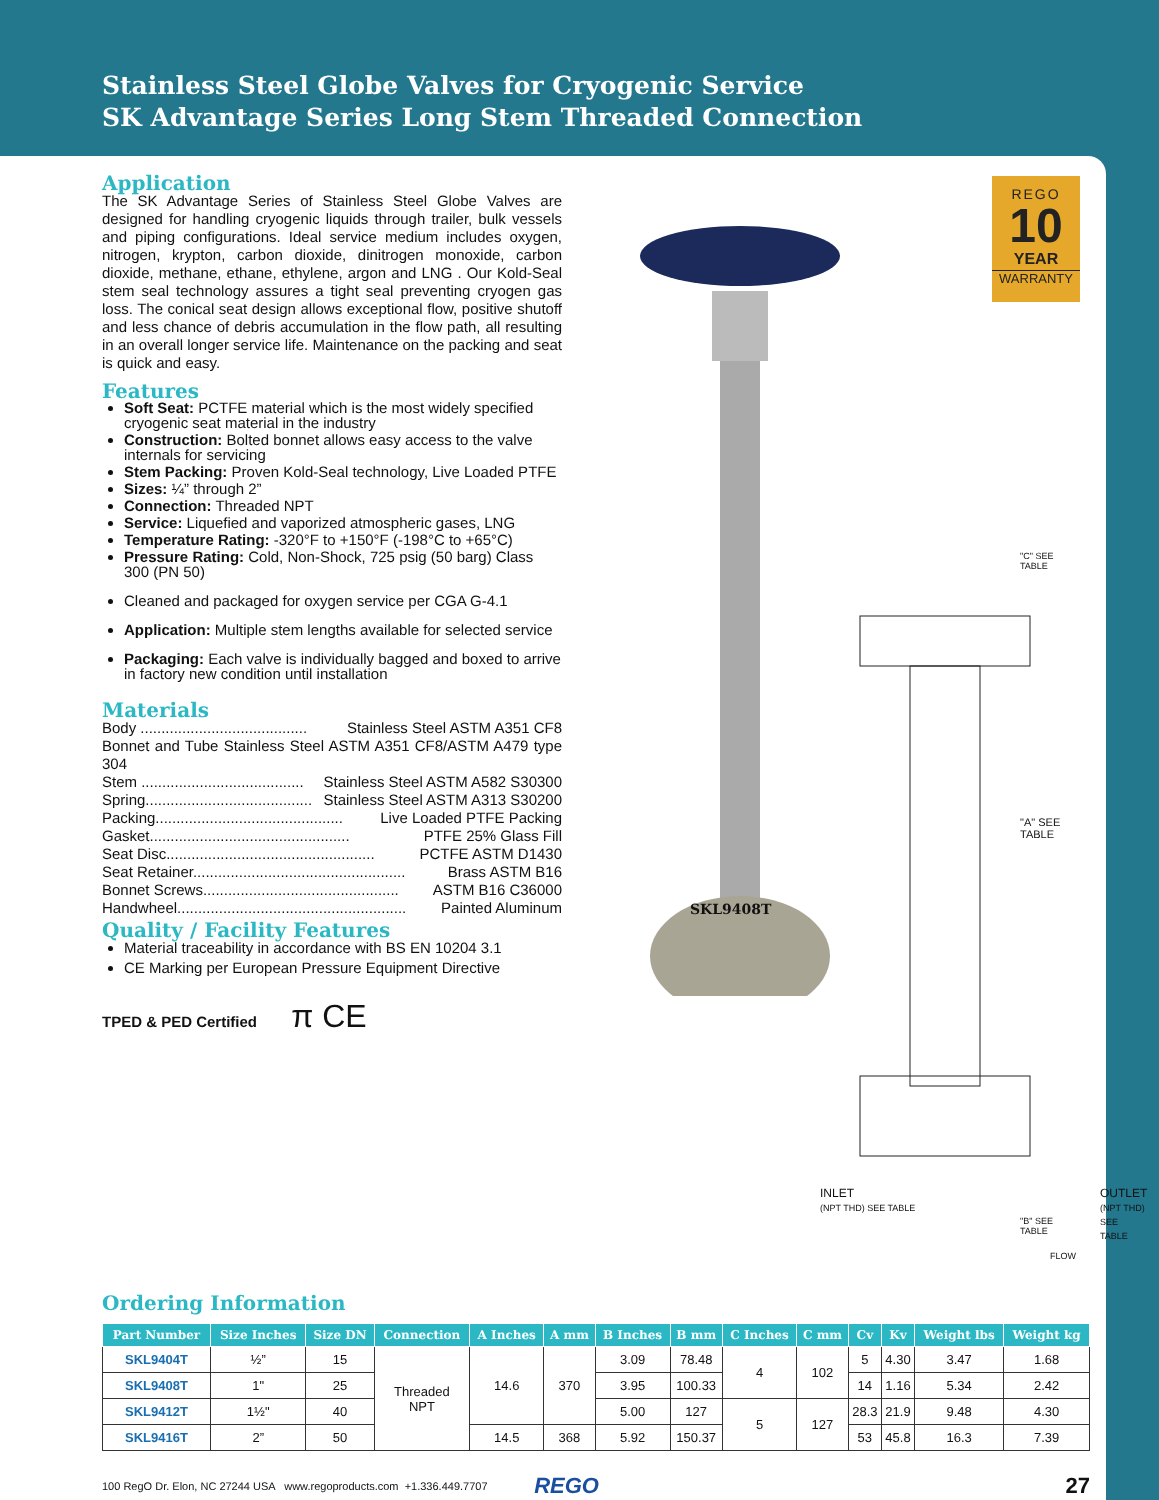Stainless Steel Globe Valves for Cryogenic Service
SK Advantage Series Long Stem Threaded Connection
REGO
10
YEAR
WARRANTY
SKL9408T
"C" SEE TABLE
"A" SEE TABLE
INLET
(NPT THD) SEE TABLE
"B" SEE TABLE
OUTLET
(NPT THD) SEE TABLE
FLOW
Application
The SK Advantage Series of Stainless Steel Globe Valves are designed for handling cryogenic liquids through trailer, bulk vessels and piping configurations. Ideal service medium includes oxygen, nitrogen, krypton, carbon dioxide, dinitrogen monoxide, carbon dioxide, methane, ethane, ethylene, argon and LNG . Our Kold-Seal stem seal technology assures a tight seal preventing cryogen gas loss. The conical seat design allows exceptional flow, positive shutoff and less chance of debris accumulation in the flow path, all resulting in an overall longer service life. Maintenance on the packing and seat is quick and easy.
Features
Soft Seat: PCTFE material which is the most widely specified cryogenic seat material in the industry
Construction: Bolted bonnet allows easy access to the valve internals for servicing
Stem Packing: Proven Kold-Seal technology, Live Loaded PTFE
Sizes: ¼” through 2”
Connection: Threaded NPT
Service: Liquefied and vaporized atmospheric gases, LNG
Temperature Rating: -320°F to +150°F (-198°C to +65°C)
Pressure Rating: Cold, Non-Shock, 725 psig (50 barg) Class 300 (PN 50)
Cleaned and packaged for oxygen service per CGA G-4.1
Application: Multiple stem lengths available for selected service
Packaging: Each valve is individually bagged and boxed to arrive in factory new condition until installation
Materials
Body ........................................ Stainless Steel ASTM A351 CF8
Bonnet and Tube Stainless Steel ASTM A351 CF8/ASTM A479 type 304
Stem ....................................... Stainless Steel ASTM A582 S30300
Spring........................................ Stainless Steel ASTM A313 S30200
Packing............................................. Live Loaded PTFE Packing
Gasket................................................ PTFE 25% Glass Fill
Seat Disc.................................................. PCTFE ASTM D1430
Seat Retainer................................................... Brass ASTM B16
Bonnet Screws............................................... ASTM B16 C36000
Handwheel....................................................... Painted Aluminum
Quality / Facility Features
Material traceability in accordance with BS EN 10204 3.1
CE Marking per European Pressure Equipment Directive
TPED & PED Certified π CE
Ordering Information
| Part Number | Size Inches | Size DN | Connection | A Inches | A mm | B Inches | B mm | C Inches | C mm | Cv | Kv | Weight lbs | Weight kg |
| --- | --- | --- | --- | --- | --- | --- | --- | --- | --- | --- | --- | --- | --- |
| SKL9404T | ½” | 15 | Threaded NPT | 14.6 | 370 | 3.09 | 78.48 | 4 | 102 | 5 | 4.30 | 3.47 | 1.68 |
| SKL9408T | 1" | 25 | | | | 3.95 | 100.33 | | | 14 | 1.16 | 5.34 | 2.42 |
| SKL9412T | 1½" | 40 | | | | 5.00 | 127 | 5 | 127 | 28.3 | 21.9 | 9.48 | 4.30 |
| SKL9416T | 2” | 50 | | 14.5 | 368 | 5.92 | 150.37 | | | 53 | 45.8 | 16.3 | 7.39 |
100 RegO Dr. Elon, NC 27244 USA www.regoproducts.com +1.336.449.7707 REGO 27